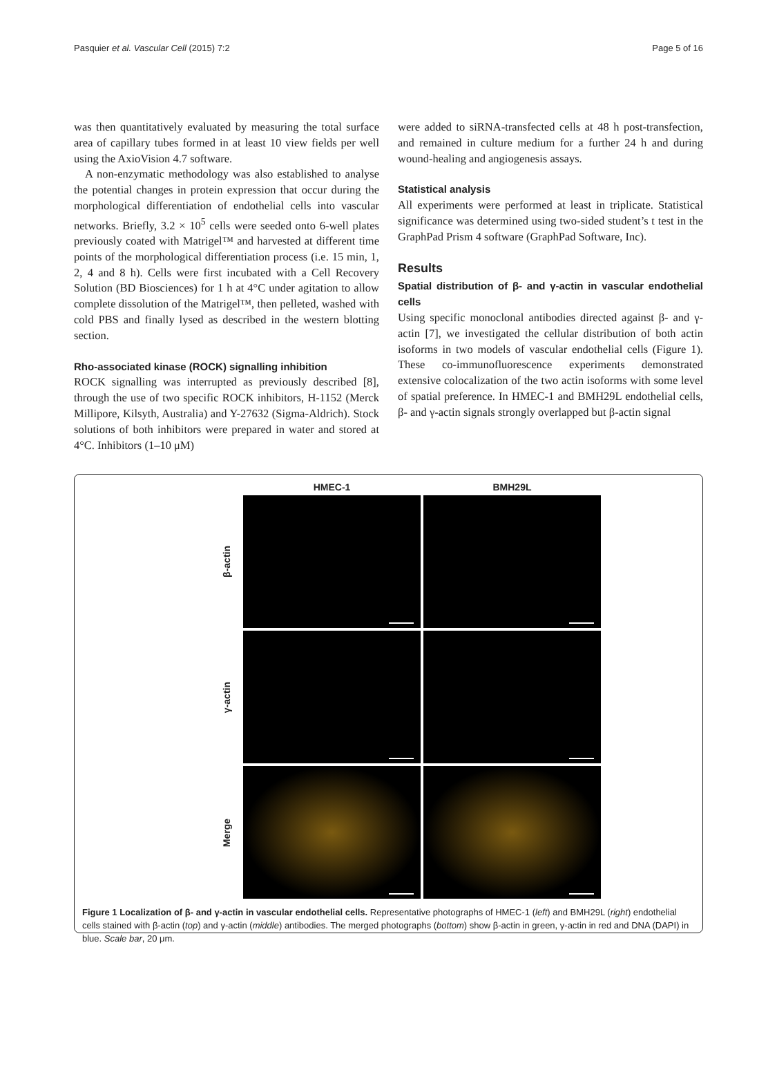Pasquier et al. Vascular Cell (2015) 7:2 Page 5 of 16
was then quantitatively evaluated by measuring the total surface area of capillary tubes formed in at least 10 view fields per well using the AxioVision 4.7 software.
A non-enzymatic methodology was also established to analyse the potential changes in protein expression that occur during the morphological differentiation of endothelial cells into vascular networks. Briefly, 3.2 × 10<sup>5</sup> cells were seeded onto 6-well plates previously coated with Matrigel™ and harvested at different time points of the morphological differentiation process (i.e. 15 min, 1, 2, 4 and 8 h). Cells were first incubated with a Cell Recovery Solution (BD Biosciences) for 1 h at 4°C under agitation to allow complete dissolution of the Matrigel™, then pelleted, washed with cold PBS and finally lysed as described in the western blotting section.
Rho-associated kinase (ROCK) signalling inhibition
ROCK signalling was interrupted as previously described [8], through the use of two specific ROCK inhibitors, H-1152 (Merck Millipore, Kilsyth, Australia) and Y-27632 (Sigma-Aldrich). Stock solutions of both inhibitors were prepared in water and stored at 4°C. Inhibitors (1–10 μM)
were added to siRNA-transfected cells at 48 h post-transfection, and remained in culture medium for a further 24 h and during wound-healing and angiogenesis assays.
Statistical analysis
All experiments were performed at least in triplicate. Statistical significance was determined using two-sided student’s t test in the GraphPad Prism 4 software (GraphPad Software, Inc).
Results
Spatial distribution of β- and γ-actin in vascular endothelial cells
Using specific monoclonal antibodies directed against β- and γ-actin [7], we investigated the cellular distribution of both actin isoforms in two models of vascular endothelial cells (Figure 1). These co-immunofluorescence experiments demonstrated extensive colocalization of the two actin isoforms with some level of spatial preference. In HMEC-1 and BMH29L endothelial cells, β- and γ-actin signals strongly overlapped but β-actin signal
HMEC-1
BMH29L
β-actin
γ-actin
Merge
Figure 1 Localization of β- and γ-actin in vascular endothelial cells. Representative photographs of HMEC-1 (left) and BMH29L (right) endothelial cells stained with β-actin (top) and γ-actin (middle) antibodies. The merged photographs (bottom) show β-actin in green, γ-actin in red and DNA (DAPI) in blue. Scale bar, 20 μm.